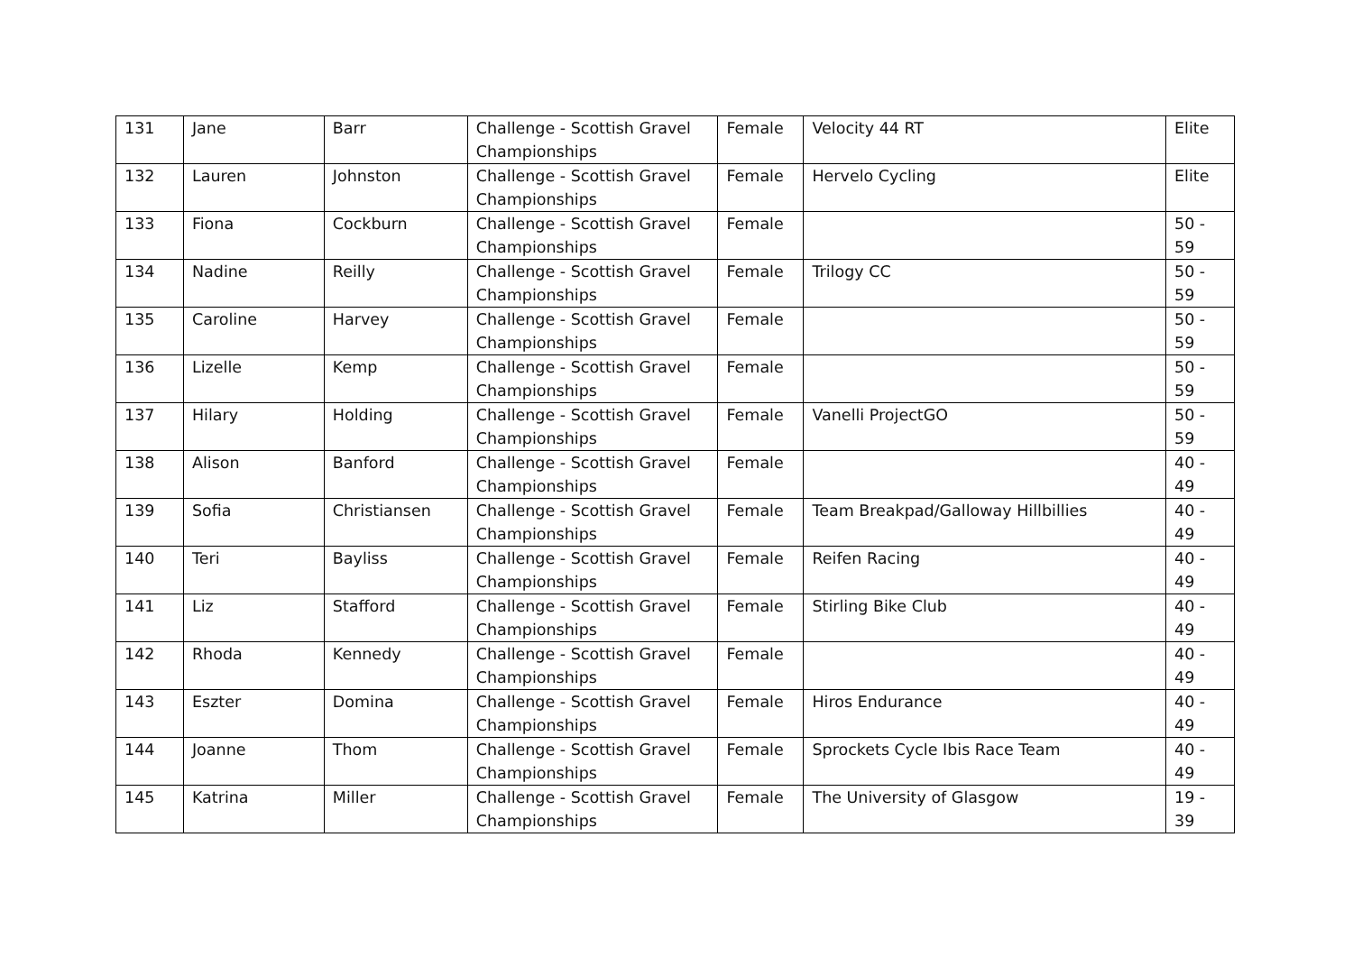| 131 | Jane | Barr | Challenge - Scottish Gravel Championships | Female | Velocity 44 RT | Elite |
| 132 | Lauren | Johnston | Challenge - Scottish Gravel Championships | Female | Hervelo Cycling | Elite |
| 133 | Fiona | Cockburn | Challenge - Scottish Gravel Championships | Female | | 50 - 59 |
| 134 | Nadine | Reilly | Challenge - Scottish Gravel Championships | Female | Trilogy CC | 50 - 59 |
| 135 | Caroline | Harvey | Challenge - Scottish Gravel Championships | Female | | 50 - 59 |
| 136 | Lizelle | Kemp | Challenge - Scottish Gravel Championships | Female | | 50 - 59 |
| 137 | Hilary | Holding | Challenge - Scottish Gravel Championships | Female | Vanelli ProjectGO | 50 - 59 |
| 138 | Alison | Banford | Challenge - Scottish Gravel Championships | Female | | 40 - 49 |
| 139 | Sofia | Christiansen | Challenge - Scottish Gravel Championships | Female | Team Breakpad/Galloway Hillbillies | 40 - 49 |
| 140 | Teri | Bayliss | Challenge - Scottish Gravel Championships | Female | Reifen Racing | 40 - 49 |
| 141 | Liz | Stafford | Challenge - Scottish Gravel Championships | Female | Stirling Bike Club | 40 - 49 |
| 142 | Rhoda | Kennedy | Challenge - Scottish Gravel Championships | Female | | 40 - 49 |
| 143 | Eszter | Domina | Challenge - Scottish Gravel Championships | Female | Hiros Endurance | 40 - 49 |
| 144 | Joanne | Thom | Challenge - Scottish Gravel Championships | Female | Sprockets Cycle Ibis Race Team | 40 - 49 |
| 145 | Katrina | Miller | Challenge - Scottish Gravel Championships | Female | The University of Glasgow | 19 - 39 |